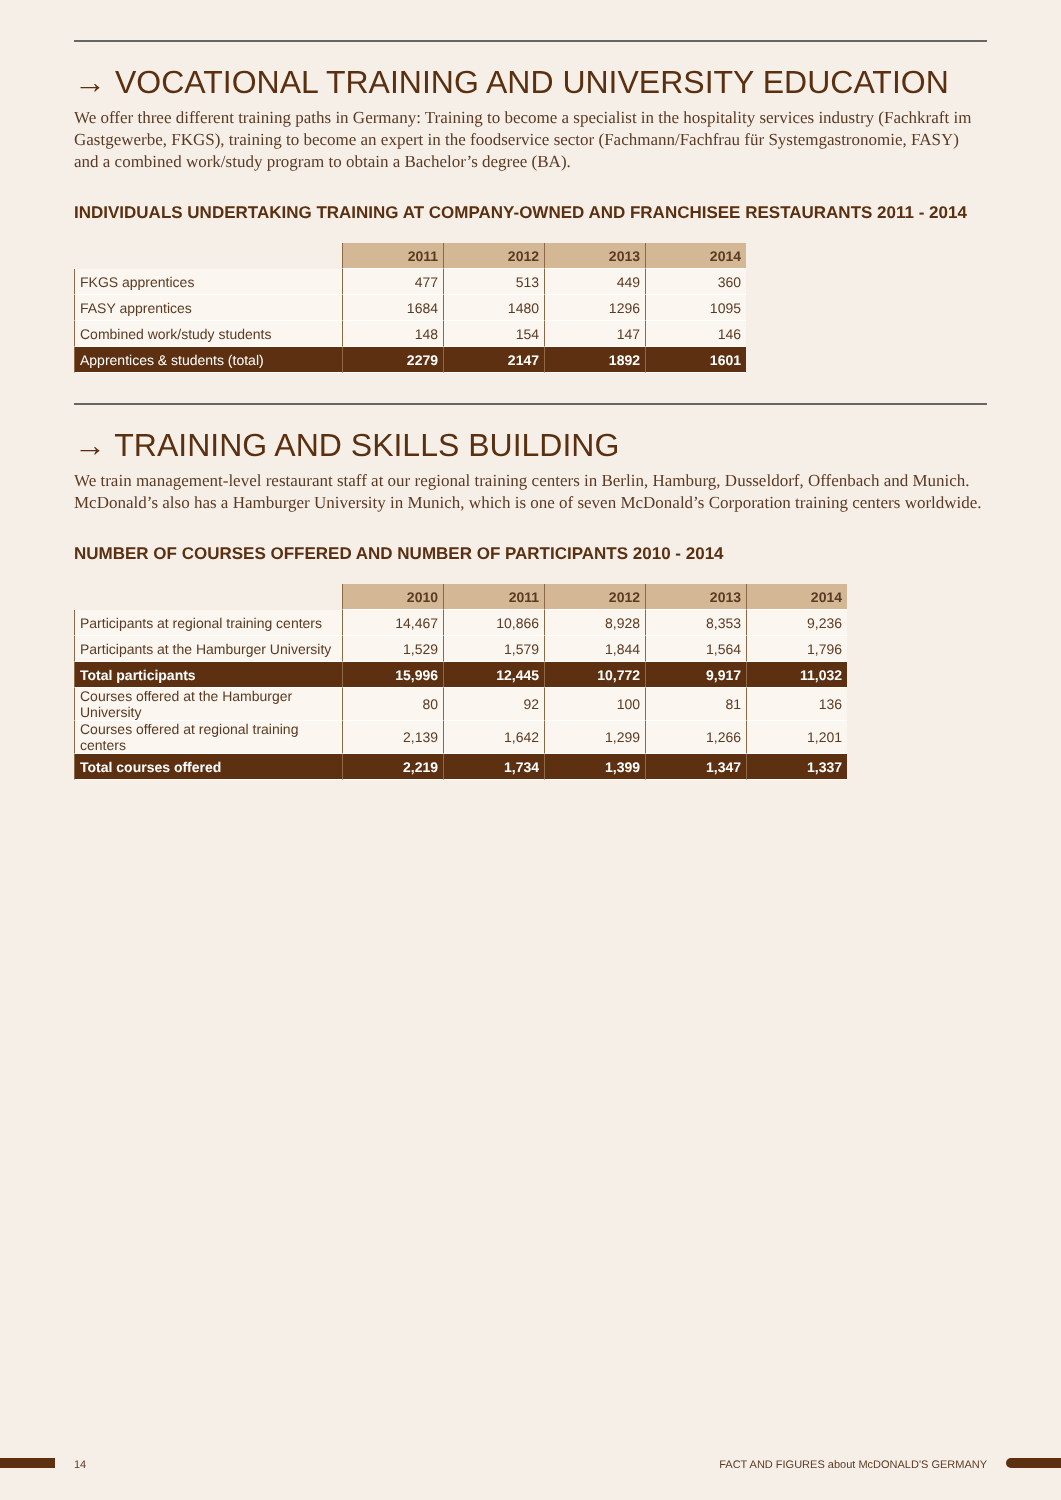→ VOCATIONAL TRAINING AND UNIVERSITY EDUCATION
We offer three different training paths in Germany: Training to become a specialist in the hospitality services industry (Fachkraft im Gastgewerbe, FKGS), training to become an expert in the foodservice sector (Fachmann/Fachfrau für Systemgastronomie, FASY) and a combined work/study program to obtain a Bachelor’s degree (BA).
INDIVIDUALS UNDERTAKING TRAINING AT COMPANY-OWNED AND FRANCHISEE RESTAURANTS 2011 - 2014
| | 2011 | 2012 | 2013 | 2014 |
| --- | --- | --- | --- | --- |
| FKGS apprentices | 477 | 513 | 449 | 360 |
| FASY apprentices | 1684 | 1480 | 1296 | 1095 |
| Combined work/study students | 148 | 154 | 147 | 146 |
| Apprentices & students (total) | 2279 | 2147 | 1892 | 1601 |
→ TRAINING AND SKILLS BUILDING
We train management-level restaurant staff at our regional training centers in Berlin, Hamburg, Dusseldorf, Offenbach and Munich. McDonald’s also has a Hamburger University in Munich, which is one of seven McDonald’s Corporation training centers worldwide.
NUMBER OF COURSES OFFERED AND NUMBER OF PARTICIPANTS 2010 - 2014
| | 2010 | 2011 | 2012 | 2013 | 2014 |
| --- | --- | --- | --- | --- | --- |
| Participants at regional training centers | 14,467 | 10,866 | 8,928 | 8,353 | 9,236 |
| Participants at the Hamburger University | 1,529 | 1,579 | 1,844 | 1,564 | 1,796 |
| Total participants | 15,996 | 12,445 | 10,772 | 9,917 | 11,032 |
| Courses offered at the Hamburger University | 80 | 92 | 100 | 81 | 136 |
| Courses offered at regional training centers | 2,139 | 1,642 | 1,299 | 1,266 | 1,201 |
| Total courses offered | 2,219 | 1,734 | 1,399 | 1,347 | 1,337 |
14 FACT AND FIGURES about McDONALD'S GERMANY